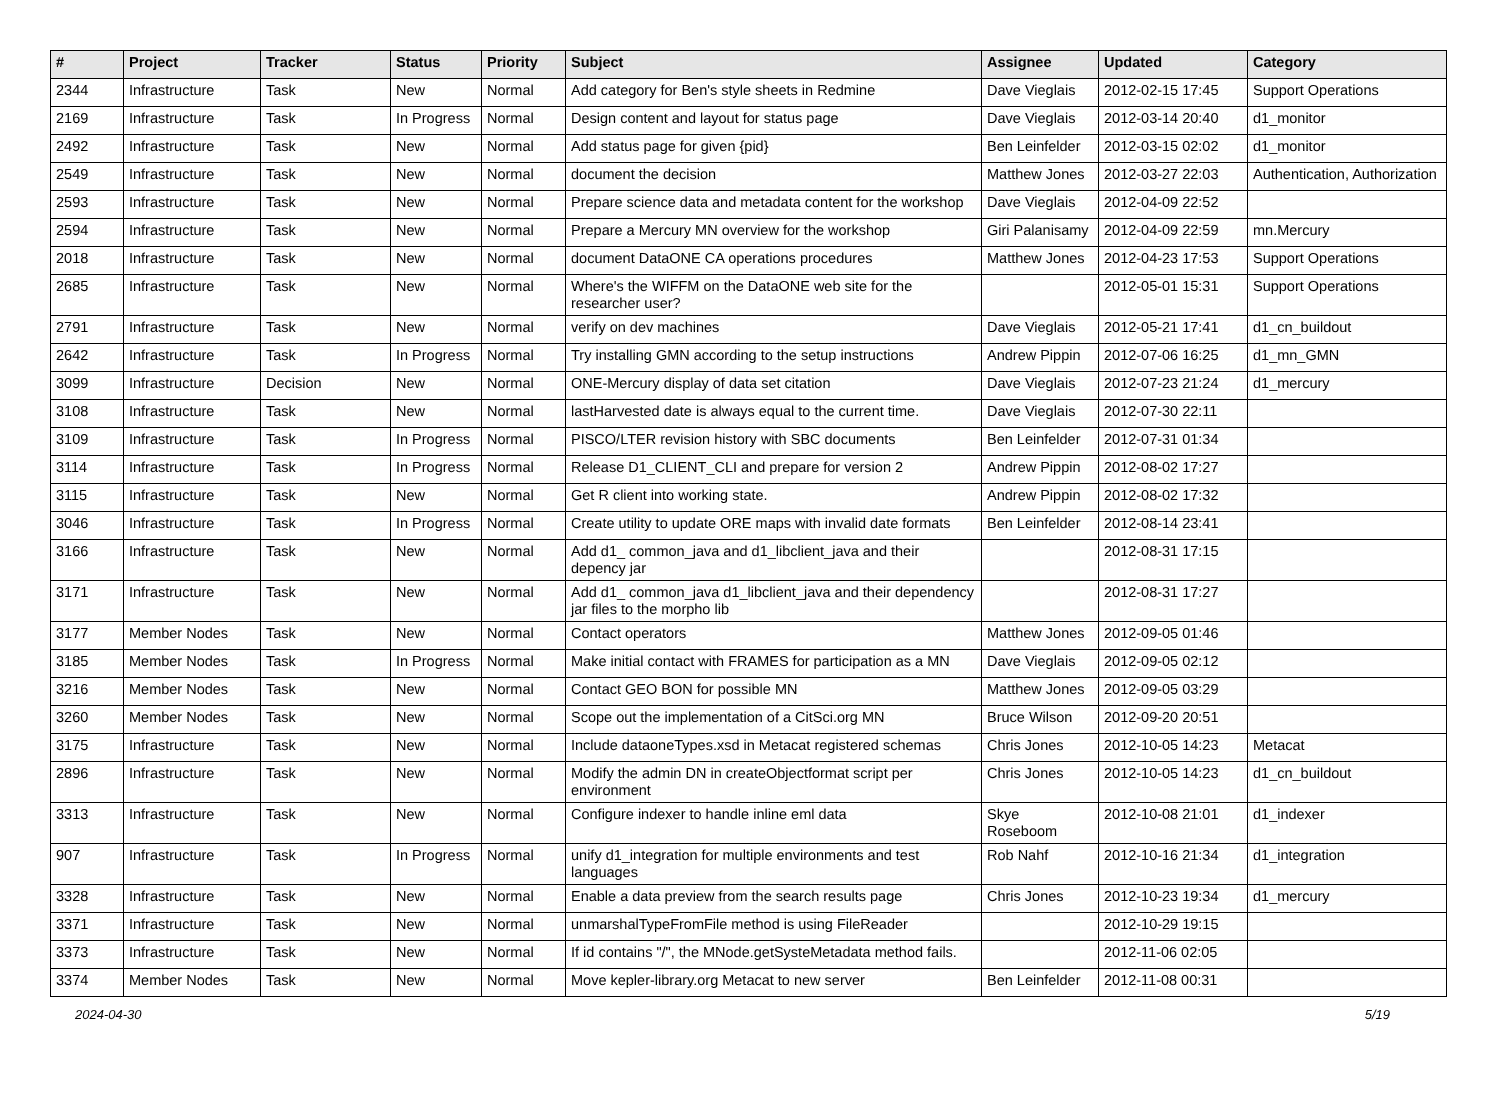| # | Project | Tracker | Status | Priority | Subject | Assignee | Updated | Category |
| --- | --- | --- | --- | --- | --- | --- | --- | --- |
| 2344 | Infrastructure | Task | New | Normal | Add category for Ben's style sheets in Redmine | Dave Vieglais | 2012-02-15 17:45 | Support Operations |
| 2169 | Infrastructure | Task | In Progress | Normal | Design content and layout for status page | Dave Vieglais | 2012-03-14 20:40 | d1_monitor |
| 2492 | Infrastructure | Task | New | Normal | Add status page for given {pid} | Ben Leinfelder | 2012-03-15 02:02 | d1_monitor |
| 2549 | Infrastructure | Task | New | Normal | document the decision | Matthew Jones | 2012-03-27 22:03 | Authentication, Authorization |
| 2593 | Infrastructure | Task | New | Normal | Prepare science data and metadata content for the workshop | Dave Vieglais | 2012-04-09 22:52 | |
| 2594 | Infrastructure | Task | New | Normal | Prepare a Mercury MN overview for the workshop | Giri Palanisamy | 2012-04-09 22:59 | mn.Mercury |
| 2018 | Infrastructure | Task | New | Normal | document DataONE CA operations procedures | Matthew Jones | 2012-04-23 17:53 | Support Operations |
| 2685 | Infrastructure | Task | New | Normal | Where's the WIFFM on the DataONE web site for the researcher user? | | 2012-05-01 15:31 | Support Operations |
| 2791 | Infrastructure | Task | New | Normal | verify on dev machines | Dave Vieglais | 2012-05-21 17:41 | d1_cn_buildout |
| 2642 | Infrastructure | Task | In Progress | Normal | Try installing GMN according to the setup instructions | Andrew Pippin | 2012-07-06 16:25 | d1_mn_GMN |
| 3099 | Infrastructure | Decision | New | Normal | ONE-Mercury display of data set citation | Dave Vieglais | 2012-07-23 21:24 | d1_mercury |
| 3108 | Infrastructure | Task | New | Normal | lastHarvested date is always equal to the current time. | Dave Vieglais | 2012-07-30 22:11 | |
| 3109 | Infrastructure | Task | In Progress | Normal | PISCO/LTER revision history with SBC documents | Ben Leinfelder | 2012-07-31 01:34 | |
| 3114 | Infrastructure | Task | In Progress | Normal | Release D1_CLIENT_CLI and prepare for version 2 | Andrew Pippin | 2012-08-02 17:27 | |
| 3115 | Infrastructure | Task | New | Normal | Get R client into working state. | Andrew Pippin | 2012-08-02 17:32 | |
| 3046 | Infrastructure | Task | In Progress | Normal | Create utility to update ORE maps with invalid date formats | Ben Leinfelder | 2012-08-14 23:41 | |
| 3166 | Infrastructure | Task | New | Normal | Add d1_ common_java and d1_libclient_java and their depency jar | | 2012-08-31 17:15 | |
| 3171 | Infrastructure | Task | New | Normal | Add d1_ common_java d1_libclient_java and their dependency jar files to the morpho lib | | 2012-08-31 17:27 | |
| 3177 | Member Nodes | Task | New | Normal | Contact operators | Matthew Jones | 2012-09-05 01:46 | |
| 3185 | Member Nodes | Task | In Progress | Normal | Make initial contact with FRAMES for participation as a MN | Dave Vieglais | 2012-09-05 02:12 | |
| 3216 | Member Nodes | Task | New | Normal | Contact GEO BON for possible MN | Matthew Jones | 2012-09-05 03:29 | |
| 3260 | Member Nodes | Task | New | Normal | Scope out the implementation of a CitSci.org MN | Bruce Wilson | 2012-09-20 20:51 | |
| 3175 | Infrastructure | Task | New | Normal | Include dataoneTypes.xsd in Metacat registered schemas | Chris Jones | 2012-10-05 14:23 | Metacat |
| 2896 | Infrastructure | Task | New | Normal | Modify the admin DN in createObjectformat script per environment | Chris Jones | 2012-10-05 14:23 | d1_cn_buildout |
| 3313 | Infrastructure | Task | New | Normal | Configure indexer to handle inline eml data | Skye Roseboom | 2012-10-08 21:01 | d1_indexer |
| 907 | Infrastructure | Task | In Progress | Normal | unify d1_integration for multiple environments and test languages | Rob Nahf | 2012-10-16 21:34 | d1_integration |
| 3328 | Infrastructure | Task | New | Normal | Enable a data preview from the search results page | Chris Jones | 2012-10-23 19:34 | d1_mercury |
| 3371 | Infrastructure | Task | New | Normal | unmarshalTypeFromFile method is using FileReader | | 2012-10-29 19:15 | |
| 3373 | Infrastructure | Task | New | Normal | If id contains "/", the MNode.getSysteMetadata method fails. | | 2012-11-06 02:05 | |
| 3374 | Member Nodes | Task | New | Normal | Move kepler-library.org Metacat to new server | Ben Leinfelder | 2012-11-08 00:31 | |
2024-04-30 5/19